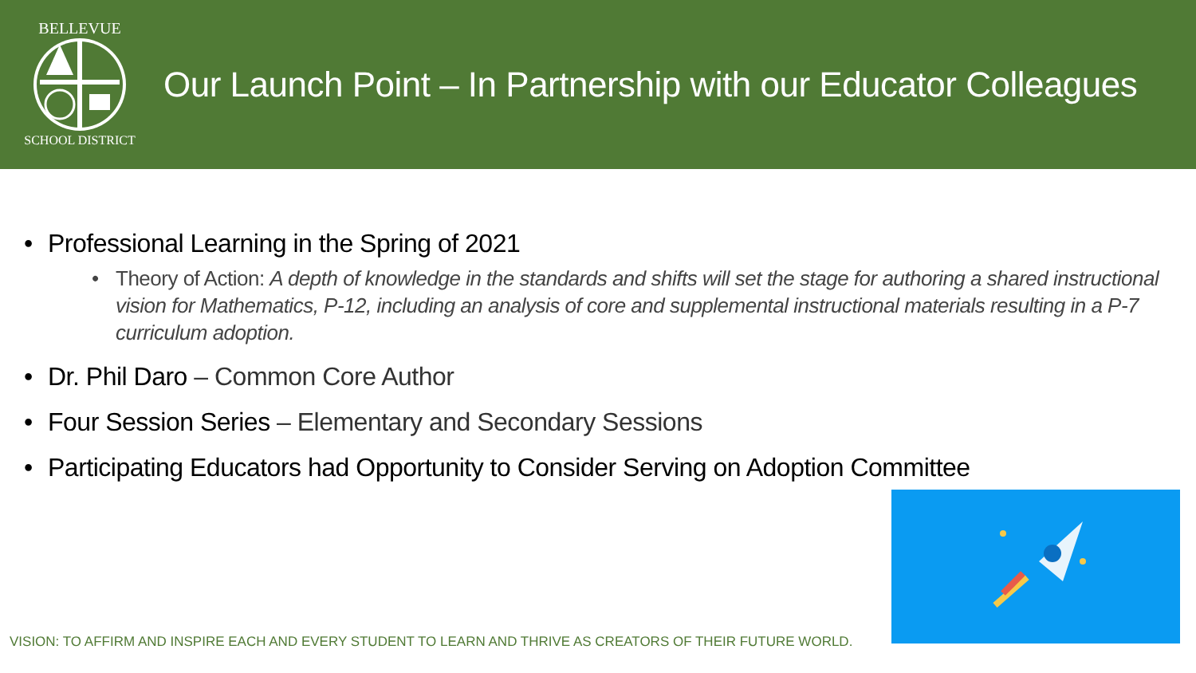BELLEVUE
SCHOOL DISTRICT
Our Launch Point – In Partnership with our Educator Colleagues
• Professional Learning in the Spring of 2021
• Theory of Action: A depth of knowledge in the standards and shifts will set the stage for authoring a shared instructional vision for Mathematics, P-12, including an analysis of core and supplemental instructional materials resulting in a P-7 curriculum adoption.
• Dr. Phil Daro – Common Core Author
• Four Session Series – Elementary and Secondary Sessions
• Participating Educators had Opportunity to Consider Serving on Adoption Committee
VISION: TO AFFIRM AND INSPIRE EACH AND EVERY STUDENT TO LEARN AND THRIVE AS CREATORS OF THEIR FUTURE WORLD.